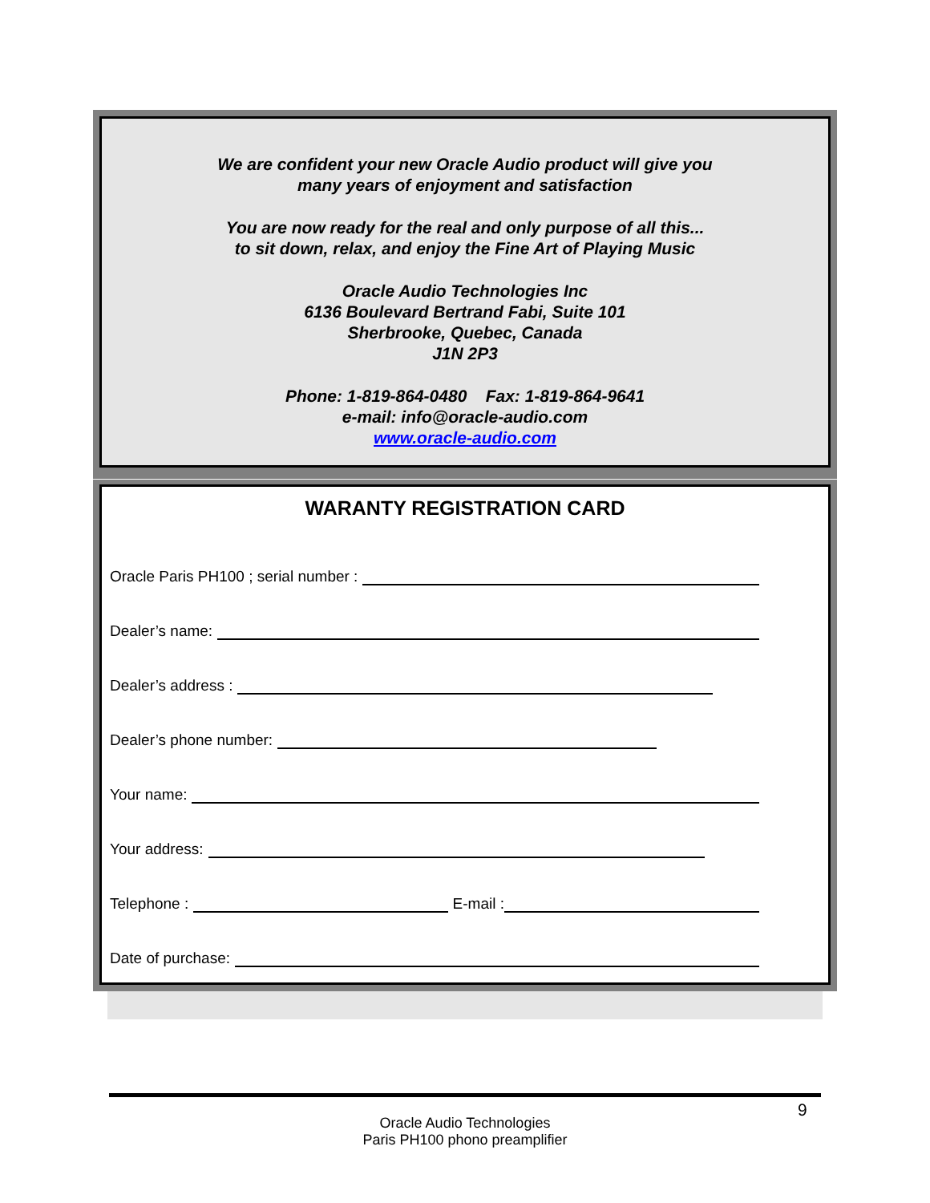We are confident your new Oracle Audio product will give you
many years of enjoyment and satisfaction
You are now ready for the real and only purpose of all this...
to sit down, relax, and enjoy the Fine Art of Playing Music
Oracle Audio Technologies Inc
6136 Boulevard Bertrand Fabi, Suite 101
Sherbrooke, Quebec, Canada
J1N 2P3
Phone: 1-819-864-0480 Fax: 1-819-864-9641
e-mail: info@oracle-audio.com
www.oracle-audio.com
WARANTY REGISTRATION CARD
Oracle Paris PH100 ; serial number :
Dealer’s name:
Dealer’s address :
Dealer’s phone number:
Your name:
Your address:
Telephone : E-mail :
Date of purchase:
9
Oracle Audio Technologies
Paris PH100 phono preamplifier